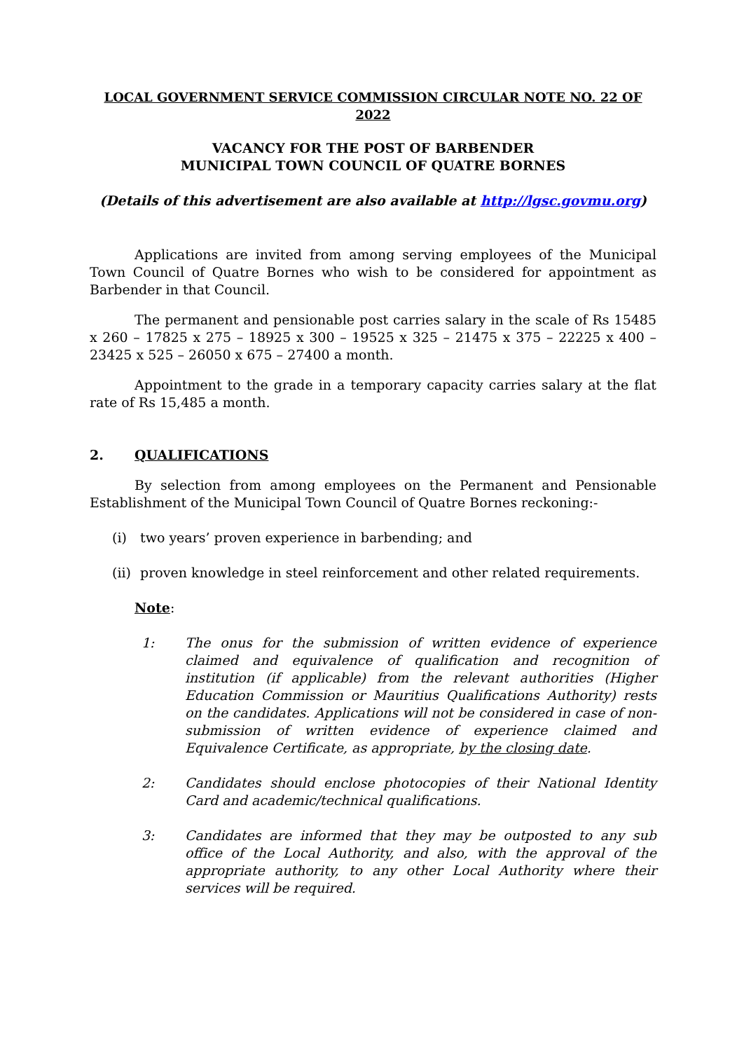LOCAL GOVERNMENT SERVICE COMMISSION CIRCULAR NOTE NO. 22 OF 2022
VACANCY FOR THE POST OF BARBENDER
MUNICIPAL TOWN COUNCIL OF QUATRE BORNES
(Details of this advertisement are also available at http://lgsc.govmu.org)
Applications are invited from among serving employees of the Municipal Town Council of Quatre Bornes who wish to be considered for appointment as Barbender in that Council.
The permanent and pensionable post carries salary in the scale of Rs 15485 x 260 – 17825 x 275 – 18925 x 300 – 19525 x 325 – 21475 x 375 – 22225 x 400 – 23425 x 525 – 26050 x 675 – 27400 a month.
Appointment to the grade in a temporary capacity carries salary at the flat rate of Rs 15,485 a month.
2. QUALIFICATIONS
By selection from among employees on the Permanent and Pensionable Establishment of the Municipal Town Council of Quatre Bornes reckoning:-
(i) two years’ proven experience in barbending; and
(ii) proven knowledge in steel reinforcement and other related requirements.
Note:
1: The onus for the submission of written evidence of experience claimed and equivalence of qualification and recognition of institution (if applicable) from the relevant authorities (Higher Education Commission or Mauritius Qualifications Authority) rests on the candidates. Applications will not be considered in case of non-submission of written evidence of experience claimed and Equivalence Certificate, as appropriate, by the closing date.
2: Candidates should enclose photocopies of their National Identity Card and academic/technical qualifications.
3: Candidates are informed that they may be outposted to any sub office of the Local Authority, and also, with the approval of the appropriate authority, to any other Local Authority where their services will be required.